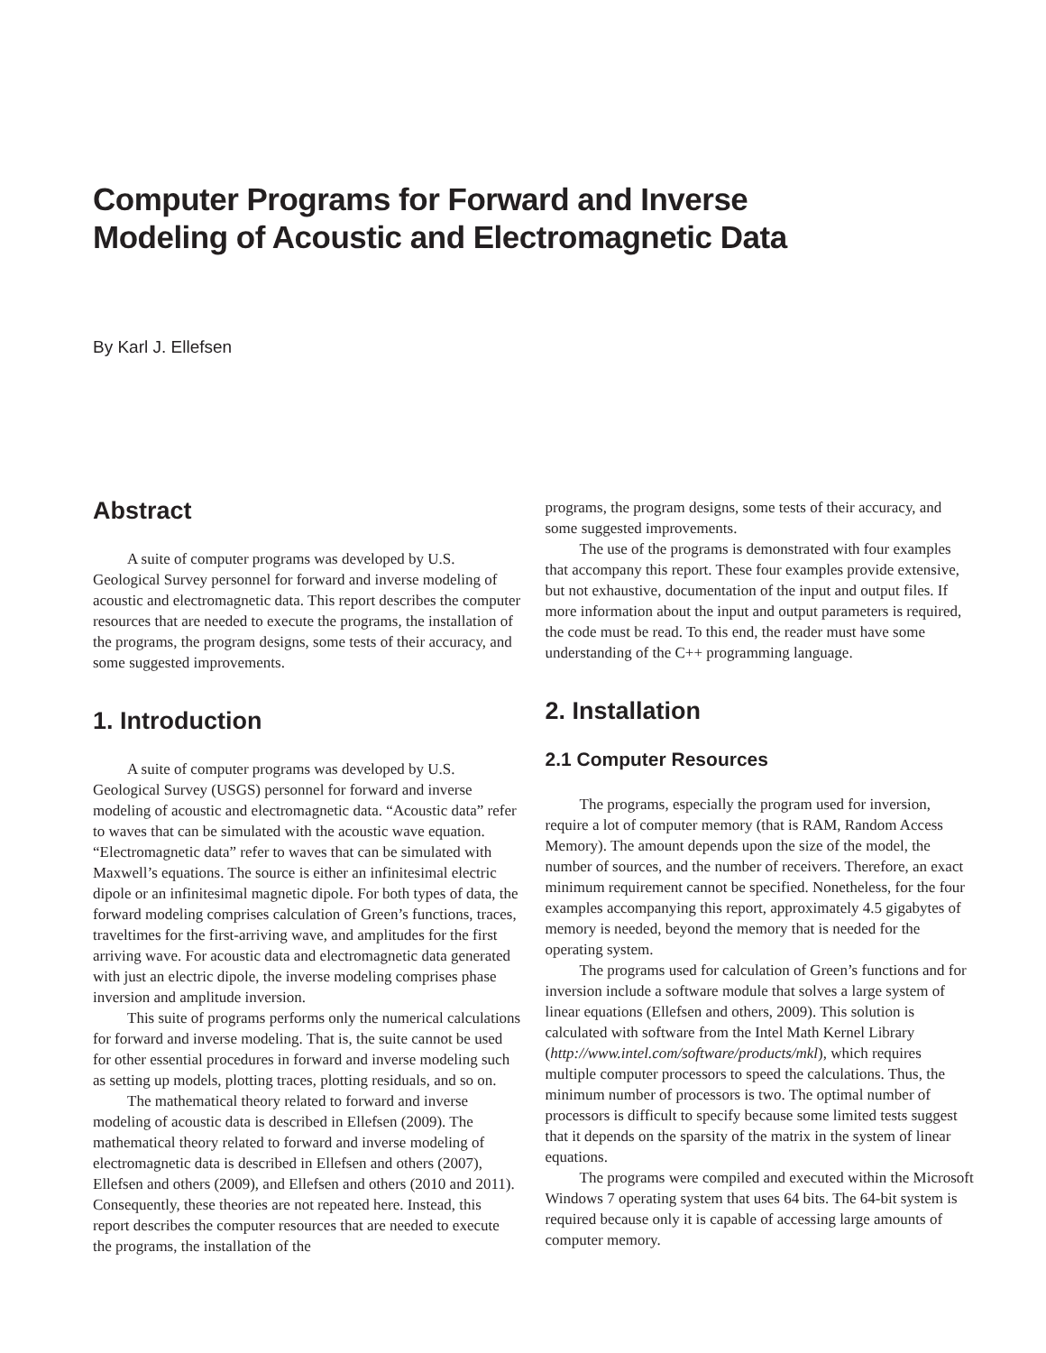Computer Programs for Forward and Inverse
Modeling of Acoustic and Electromagnetic Data
By Karl J. Ellefsen
Abstract
A suite of computer programs was developed by U.S. Geological Survey personnel for forward and inverse modeling of acoustic and electromagnetic data. This report describes the computer resources that are needed to execute the programs, the installation of the programs, the program designs, some tests of their accuracy, and some suggested improvements.
1. Introduction
A suite of computer programs was developed by U.S. Geological Survey (USGS) personnel for forward and inverse modeling of acoustic and electromagnetic data. “Acoustic data” refer to waves that can be simulated with the acoustic wave equation. “Electromagnetic data” refer to waves that can be simulated with Maxwell’s equations. The source is either an infinitesimal electric dipole or an infinitesimal magnetic dipole. For both types of data, the forward modeling comprises calculation of Green’s functions, traces, traveltimes for the first-arriving wave, and amplitudes for the first arriving wave. For acoustic data and electromagnetic data generated with just an electric dipole, the inverse modeling comprises phase inversion and amplitude inversion.
This suite of programs performs only the numerical calculations for forward and inverse modeling. That is, the suite cannot be used for other essential procedures in forward and inverse modeling such as setting up models, plotting traces, plotting residuals, and so on.
The mathematical theory related to forward and inverse modeling of acoustic data is described in Ellefsen (2009). The mathematical theory related to forward and inverse modeling of electromagnetic data is described in Ellefsen and others (2007), Ellefsen and others (2009), and Ellefsen and others (2010 and 2011). Consequently, these theories are not repeated here. Instead, this report describes the computer resources that are needed to execute the programs, the installation of the
programs, the program designs, some tests of their accuracy, and some suggested improvements.
The use of the programs is demonstrated with four examples that accompany this report. These four examples provide extensive, but not exhaustive, documentation of the input and output files. If more information about the input and output parameters is required, the code must be read. To this end, the reader must have some understanding of the C++ programming language.
2. Installation
2.1 Computer Resources
The programs, especially the program used for inversion, require a lot of computer memory (that is RAM, Random Access Memory). The amount depends upon the size of the model, the number of sources, and the number of receivers. Therefore, an exact minimum requirement cannot be specified. Nonetheless, for the four examples accompanying this report, approximately 4.5 gigabytes of memory is needed, beyond the memory that is needed for the operating system.
The programs used for calculation of Green’s functions and for inversion include a software module that solves a large system of linear equations (Ellefsen and others, 2009). This solution is calculated with software from the Intel Math Kernel Library (http://www.intel.com/software/products/mkl), which requires multiple computer processors to speed the calculations. Thus, the minimum number of processors is two. The optimal number of processors is difficult to specify because some limited tests suggest that it depends on the sparsity of the matrix in the system of linear equations.
The programs were compiled and executed within the Microsoft Windows 7 operating system that uses 64 bits. The 64-bit system is required because only it is capable of accessing large amounts of computer memory.